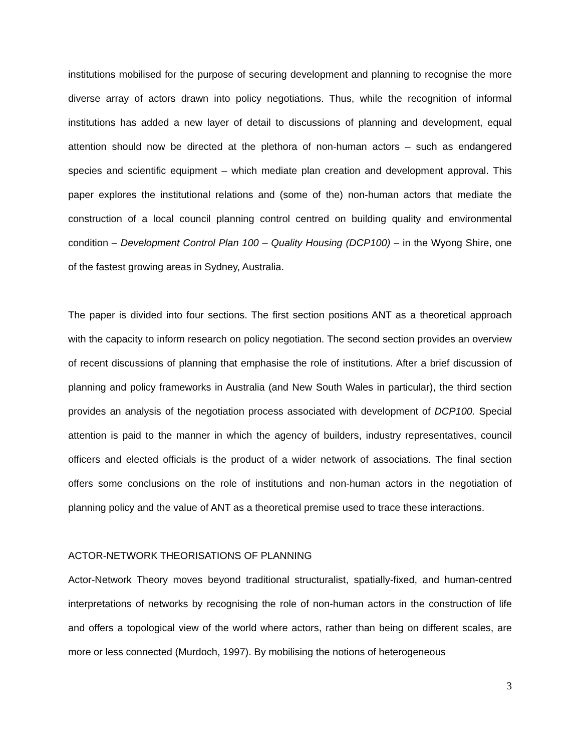institutions mobilised for the purpose of securing development and planning to recognise the more diverse array of actors drawn into policy negotiations. Thus, while the recognition of informal institutions has added a new layer of detail to discussions of planning and development, equal attention should now be directed at the plethora of non-human actors – such as endangered species and scientific equipment – which mediate plan creation and development approval. This paper explores the institutional relations and (some of the) non-human actors that mediate the construction of a local council planning control centred on building quality and environmental condition – Development Control Plan 100 – Quality Housing (DCP100) – in the Wyong Shire, one of the fastest growing areas in Sydney, Australia.
The paper is divided into four sections. The first section positions ANT as a theoretical approach with the capacity to inform research on policy negotiation. The second section provides an overview of recent discussions of planning that emphasise the role of institutions. After a brief discussion of planning and policy frameworks in Australia (and New South Wales in particular), the third section provides an analysis of the negotiation process associated with development of DCP100. Special attention is paid to the manner in which the agency of builders, industry representatives, council officers and elected officials is the product of a wider network of associations. The final section offers some conclusions on the role of institutions and non-human actors in the negotiation of planning policy and the value of ANT as a theoretical premise used to trace these interactions.
ACTOR-NETWORK THEORISATIONS OF PLANNING
Actor-Network Theory moves beyond traditional structuralist, spatially-fixed, and human-centred interpretations of networks by recognising the role of non-human actors in the construction of life and offers a topological view of the world where actors, rather than being on different scales, are more or less connected (Murdoch, 1997). By mobilising the notions of heterogeneous
3